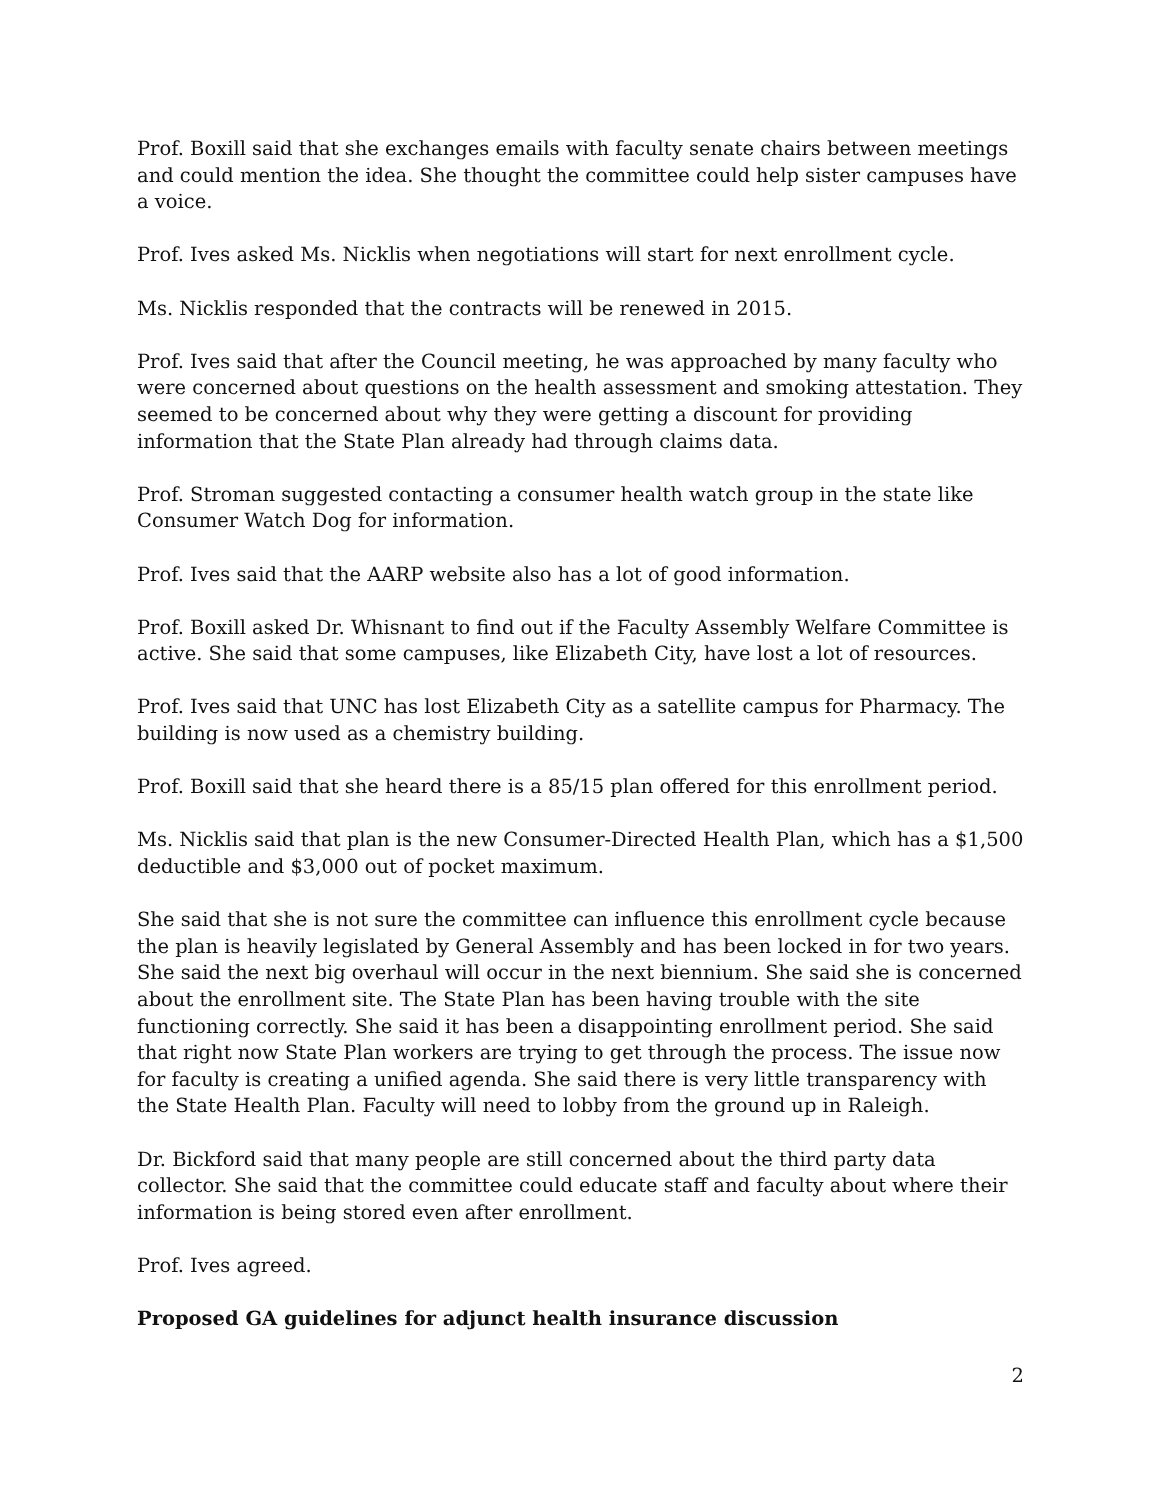Prof. Boxill said that she exchanges emails with faculty senate chairs between meetings and could mention the idea. She thought the committee could help sister campuses have a voice.
Prof. Ives asked Ms. Nicklis when negotiations will start for next enrollment cycle.
Ms. Nicklis responded that the contracts will be renewed in 2015.
Prof. Ives said that after the Council meeting, he was approached by many faculty who were concerned about questions on the health assessment and smoking attestation. They seemed to be concerned about why they were getting a discount for providing information that the State Plan already had through claims data.
Prof. Stroman suggested contacting a consumer health watch group in the state like Consumer Watch Dog for information.
Prof. Ives said that the AARP website also has a lot of good information.
Prof. Boxill asked Dr. Whisnant to find out if the Faculty Assembly Welfare Committee is active. She said that some campuses, like Elizabeth City, have lost a lot of resources.
Prof. Ives said that UNC has lost Elizabeth City as a satellite campus for Pharmacy. The building is now used as a chemistry building.
Prof. Boxill said that she heard there is a 85/15 plan offered for this enrollment period.
Ms. Nicklis said that plan is the new Consumer-Directed Health Plan, which has a $1,500 deductible and $3,000 out of pocket maximum.
She said that she is not sure the committee can influence this enrollment cycle because the plan is heavily legislated by General Assembly and has been locked in for two years. She said the next big overhaul will occur in the next biennium. She said she is concerned about the enrollment site. The State Plan has been having trouble with the site functioning correctly. She said it has been a disappointing enrollment period. She said that right now State Plan workers are trying to get through the process. The issue now for faculty is creating a unified agenda. She said there is very little transparency with the State Health Plan. Faculty will need to lobby from the ground up in Raleigh.
Dr. Bickford said that many people are still concerned about the third party data collector. She said that the committee could educate staff and faculty about where their information is being stored even after enrollment.
Prof. Ives agreed.
Proposed GA guidelines for adjunct health insurance discussion
2